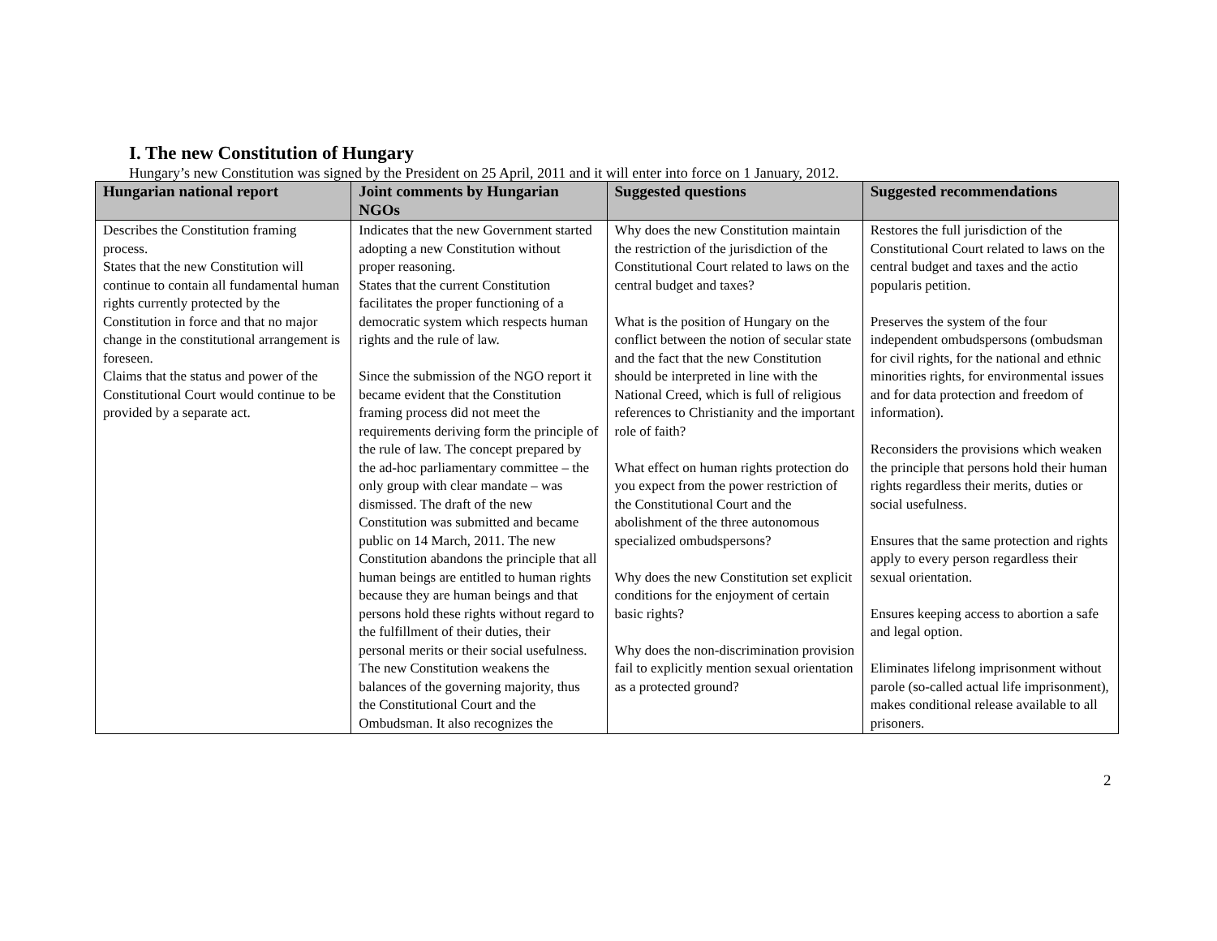I. The new Constitution of Hungary
Hungary’s new Constitution was signed by the President on 25 April, 2011 and it will enter into force on 1 January, 2012.
| Hungarian national report | Joint comments by Hungarian NGOs | Suggested questions | Suggested recommendations |
| --- | --- | --- | --- |
| Describes the Constitution framing process. States that the new Constitution will continue to contain all fundamental human rights currently protected by the Constitution in force and that no major change in the constitutional arrangement is foreseen. Claims that the status and power of the Constitutional Court would continue to be provided by a separate act. | Indicates that the new Government started adopting a new Constitution without proper reasoning. States that the current Constitution facilitates the proper functioning of a democratic system which respects human rights and the rule of law. Since the submission of the NGO report it became evident that the Constitution framing process did not meet the requirements deriving form the principle of the rule of law. The concept prepared by the ad-hoc parliamentary committee – the only group with clear mandate – was dismissed. The draft of the new Constitution was submitted and became public on 14 March, 2011. The new Constitution abandons the principle that all human beings are entitled to human rights because they are human beings and that persons hold these rights without regard to the fulfillment of their duties, their personal merits or their social usefulness. The new Constitution weakens the balances of the governing majority, thus the Constitutional Court and the Ombudsman. It also recognizes the | Why does the new Constitution maintain the restriction of the jurisdiction of the Constitutional Court related to laws on the central budget and taxes? What is the position of Hungary on the conflict between the notion of secular state and the fact that the new Constitution should be interpreted in line with the National Creed, which is full of religious references to Christianity and the important role of faith? What effect on human rights protection do you expect from the power restriction of the Constitutional Court and the abolishment of the three autonomous specialized ombudspersons? Why does the new Constitution set explicit conditions for the enjoyment of certain basic rights? Why does the non-discrimination provision fail to explicitly mention sexual orientation as a protected ground? | Restores the full jurisdiction of the Constitutional Court related to laws on the central budget and taxes and the actio popularis petition. Preserves the system of the four independent ombudspersons (ombudsman for civil rights, for the national and ethnic minorities rights, for environmental issues and for data protection and freedom of information). Reconsiders the provisions which weaken the principle that persons hold their human rights regardless their merits, duties or social usefulness. Ensures that the same protection and rights apply to every person regardless their sexual orientation. Ensures keeping access to abortion a safe and legal option. Eliminates lifelong imprisonment without parole (so-called actual life imprisonment), makes conditional release available to all prisoners. |
2